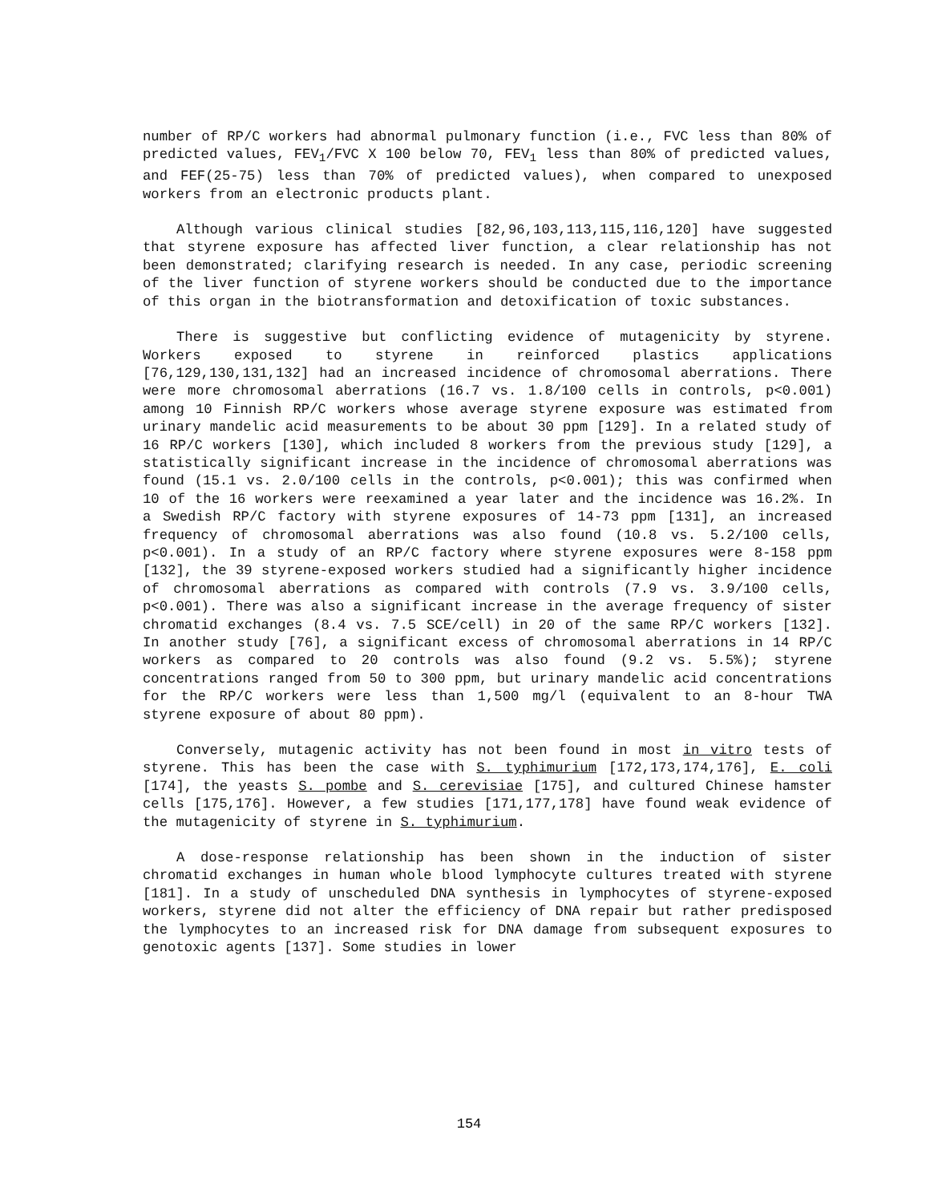number of RP/C workers had abnormal pulmonary function (i.e., FVC less than 80% of predicted values, FEV<sub>1</sub>/FVC X 100 below 70, FEV<sub>1</sub> less than 80% of predicted values, and FEF(25-75) less than 70% of predicted values), when compared to unexposed workers from an electronic products plant.
Although various clinical studies [82,96,103,113,115,116,120] have suggested that styrene exposure has affected liver function, a clear relationship has not been demonstrated; clarifying research is needed. In any case, periodic screening of the liver function of styrene workers should be conducted due to the importance of this organ in the biotransformation and detoxification of toxic substances.
There is suggestive but conflicting evidence of mutagenicity by styrene. Workers exposed to styrene in reinforced plastics applications [76,129,130,131,132] had an increased incidence of chromosomal aberrations. There were more chromosomal aberrations (16.7 vs. 1.8/100 cells in controls, p<0.001) among 10 Finnish RP/C workers whose average styrene exposure was estimated from urinary mandelic acid measurements to be about 30 ppm [129]. In a related study of 16 RP/C workers [130], which included 8 workers from the previous study [129], a statistically significant increase in the incidence of chromosomal aberrations was found (15.1 vs. 2.0/100 cells in the controls, p<0.001); this was confirmed when 10 of the 16 workers were reexamined a year later and the incidence was 16.2%. In a Swedish RP/C factory with styrene exposures of 14-73 ppm [131], an increased frequency of chromosomal aberrations was also found (10.8 vs. 5.2/100 cells, p<0.001). In a study of an RP/C factory where styrene exposures were 8-158 ppm [132], the 39 styrene-exposed workers studied had a significantly higher incidence of chromosomal aberrations as compared with controls (7.9 vs. 3.9/100 cells, p<0.001). There was also a significant increase in the average frequency of sister chromatid exchanges (8.4 vs. 7.5 SCE/cell) in 20 of the same RP/C workers [132]. In another study [76], a significant excess of chromosomal aberrations in 14 RP/C workers as compared to 20 controls was also found (9.2 vs. 5.5%); styrene concentrations ranged from 50 to 300 ppm, but urinary mandelic acid concentrations for the RP/C workers were less than 1,500 mg/l (equivalent to an 8-hour TWA styrene exposure of about 80 ppm).
Conversely, mutagenic activity has not been found in most in vitro tests of styrene. This has been the case with S. typhimurium [172,173,174,176], E. coli [174], the yeasts S. pombe and S. cerevisiae [175], and cultured Chinese hamster cells [175,176]. However, a few studies [171,177,178] have found weak evidence of the mutagenicity of styrene in S. typhimurium.
A dose-response relationship has been shown in the induction of sister chromatid exchanges in human whole blood lymphocyte cultures treated with styrene [181]. In a study of unscheduled DNA synthesis in lymphocytes of styrene-exposed workers, styrene did not alter the efficiency of DNA repair but rather predisposed the lymphocytes to an increased risk for DNA damage from subsequent exposures to genotoxic agents [137]. Some studies in lower
154